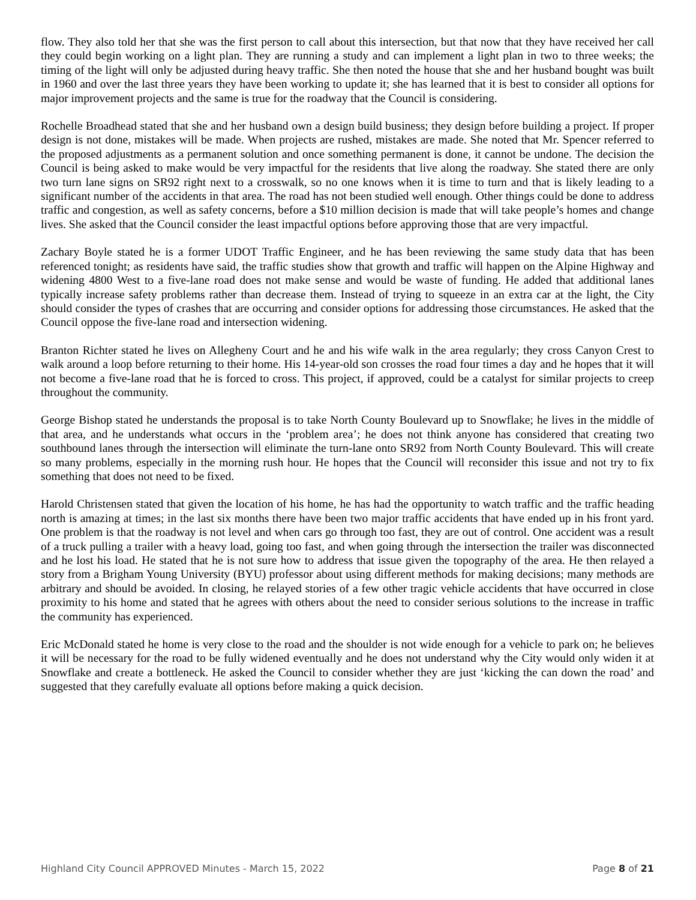flow. They also told her that she was the first person to call about this intersection, but that now that they have received her call they could begin working on a light plan. They are running a study and can implement a light plan in two to three weeks; the timing of the light will only be adjusted during heavy traffic. She then noted the house that she and her husband bought was built in 1960 and over the last three years they have been working to update it; she has learned that it is best to consider all options for major improvement projects and the same is true for the roadway that the Council is considering.
Rochelle Broadhead stated that she and her husband own a design build business; they design before building a project. If proper design is not done, mistakes will be made. When projects are rushed, mistakes are made. She noted that Mr. Spencer referred to the proposed adjustments as a permanent solution and once something permanent is done, it cannot be undone. The decision the Council is being asked to make would be very impactful for the residents that live along the roadway. She stated there are only two turn lane signs on SR92 right next to a crosswalk, so no one knows when it is time to turn and that is likely leading to a significant number of the accidents in that area. The road has not been studied well enough. Other things could be done to address traffic and congestion, as well as safety concerns, before a $10 million decision is made that will take people’s homes and change lives. She asked that the Council consider the least impactful options before approving those that are very impactful.
Zachary Boyle stated he is a former UDOT Traffic Engineer, and he has been reviewing the same study data that has been referenced tonight; as residents have said, the traffic studies show that growth and traffic will happen on the Alpine Highway and widening 4800 West to a five-lane road does not make sense and would be waste of funding. He added that additional lanes typically increase safety problems rather than decrease them. Instead of trying to squeeze in an extra car at the light, the City should consider the types of crashes that are occurring and consider options for addressing those circumstances. He asked that the Council oppose the five-lane road and intersection widening.
Branton Richter stated he lives on Allegheny Court and he and his wife walk in the area regularly; they cross Canyon Crest to walk around a loop before returning to their home. His 14-year-old son crosses the road four times a day and he hopes that it will not become a five-lane road that he is forced to cross. This project, if approved, could be a catalyst for similar projects to creep throughout the community.
George Bishop stated he understands the proposal is to take North County Boulevard up to Snowflake; he lives in the middle of that area, and he understands what occurs in the ‘problem area’; he does not think anyone has considered that creating two southbound lanes through the intersection will eliminate the turn-lane onto SR92 from North County Boulevard. This will create so many problems, especially in the morning rush hour. He hopes that the Council will reconsider this issue and not try to fix something that does not need to be fixed.
Harold Christensen stated that given the location of his home, he has had the opportunity to watch traffic and the traffic heading north is amazing at times; in the last six months there have been two major traffic accidents that have ended up in his front yard. One problem is that the roadway is not level and when cars go through too fast, they are out of control. One accident was a result of a truck pulling a trailer with a heavy load, going too fast, and when going through the intersection the trailer was disconnected and he lost his load. He stated that he is not sure how to address that issue given the topography of the area. He then relayed a story from a Brigham Young University (BYU) professor about using different methods for making decisions; many methods are arbitrary and should be avoided. In closing, he relayed stories of a few other tragic vehicle accidents that have occurred in close proximity to his home and stated that he agrees with others about the need to consider serious solutions to the increase in traffic the community has experienced.
Eric McDonald stated he home is very close to the road and the shoulder is not wide enough for a vehicle to park on; he believes it will be necessary for the road to be fully widened eventually and he does not understand why the City would only widen it at Snowflake and create a bottleneck. He asked the Council to consider whether they are just ‘kicking the can down the road’ and suggested that they carefully evaluate all options before making a quick decision.
Highland City Council APPROVED Minutes - March 15, 2022 Page 8 of 21